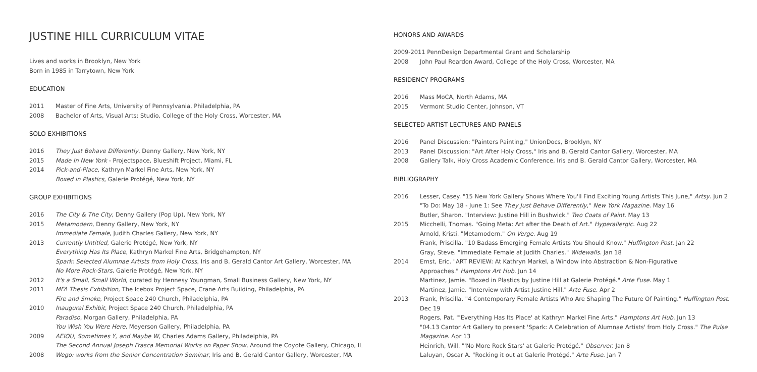JUSTINE HILL CURRICULUM VITAE
Lives and works in Brooklyn, New York
Born in 1985 in Tarrytown, New York
EDUCATION
2011 Master of Fine Arts, University of Pennsylvania, Philadelphia, PA
2008 Bachelor of Arts, Visual Arts: Studio, College of the Holy Cross, Worcester, MA
SOLO EXHIBITIONS
2016 They Just Behave Differently, Denny Gallery, New York, NY
2015 Made In New York - Projectspace, Blueshift Project, Miami, FL
2014 Pick-and-Place, Kathryn Markel Fine Arts, New York, NY
Boxed in Plastics, Galerie Protégé, New York, NY
GROUP EXHIBITIONS
2016 The City & The City, Denny Gallery (Pop Up), New York, NY
2015 Metamodern, Denny Gallery, New York, NY
Immediate Female, Judith Charles Gallery, New York, NY
2013 Currently Untitled, Galerie Protégé, New York, NY
Everything Has Its Place, Kathryn Markel Fine Arts, Bridgehampton, NY
Spark: Selected Alumnae Artists from Holy Cross, Iris and B. Gerald Cantor Art Gallery, Worcester, MA
No More Rock-Stars, Galerie Protégé, New York, NY
2012 It's a Small, Small World, curated by Hennesy Youngman, Small Business Gallery, New York, NY
2011 MFA Thesis Exhibition, The Icebox Project Space, Crane Arts Building, Philadelphia, PA
Fire and Smoke, Project Space 240 Church, Philadelphia, PA
2010 Inaugural Exhibit, Project Space 240 Church, Philadelphia, PA
Paradiso, Morgan Gallery, Philadelphia, PA
You Wish You Were Here, Meyerson Gallery, Philadelphia, PA
2009 AEIOU, Sometimes Y, and Maybe W, Charles Adams Gallery, Philadelphia, PA
The Second Annual Joseph Frasca Memorial Works on Paper Show, Around the Coyote Gallery, Chicago, IL
2008 Wego: works from the Senior Concentration Seminar, Iris and B. Gerald Cantor Gallery, Worcester, MA
HONORS AND AWARDS
2009-2011 PennDesign Departmental Grant and Scholarship
2008 John Paul Reardon Award, College of the Holy Cross, Worcester, MA
RESIDENCY PROGRAMS
2016 Mass MoCA, North Adams, MA
2015 Vermont Studio Center, Johnson, VT
SELECTED ARTIST LECTURES AND PANELS
2016 Panel Discussion: "Painters Painting," UnionDocs, Brooklyn, NY
2013 Panel Discussion: "Art After Holy Cross," Iris and B. Gerald Cantor Gallery, Worcester, MA
2008 Gallery Talk, Holy Cross Academic Conference, Iris and B. Gerald Cantor Gallery, Worcester, MA
BIBLIOGRAPHY
2016 Lesser, Casey. "15 New York Gallery Shows Where You'll Find Exciting Young Artists This June," Artsy. Jun 2
"To Do: May 18 - June 1: See They Just Behave Differently," New York Magazine. May 16
Butler, Sharon. "Interview: Justine Hill in Bushwick." Two Coats of Paint. May 13
2015 Micchelli, Thomas. "Going Meta: Art after the Death of Art." Hyperallergic. Aug 22
Arnold, Kristi. "Metamodern." On Verge. Aug 19
Frank, Priscilla. "10 Badass Emerging Female Artists You Should Know." Huffington Post. Jan 22
Gray, Steve. "Immediate Female at Judith Charles." Widewalls. Jan 18
2014 Ernst, Eric. "ART REVIEW: At Kathryn Markel, a Window into Abstraction & Non-Figurative
Approaches." Hamptons Art Hub. Jun 14
Martinez, Jamie. "Boxed in Plastics by Justine Hill at Galerie Protégé." Arte Fuse. May 1
Martinez, Jamie. "Interview with Artist Justine Hill." Arte Fuse. Apr 2
2013 Frank, Priscilla. "4 Contemporary Female Artists Who Are Shaping The Future Of Painting." Huffington Post.
Dec 19
Rogers, Pat. "'Everything Has Its Place' at Kathryn Markel Fine Arts." Hamptons Art Hub. Jun 13
"04.13 Cantor Art Gallery to present 'Spark: A Celebration of Alumnae Artists' from Holy Cross." The Pulse
Magazine. Apr 13
Heinrich, Will. "'No More Rock Stars' at Galerie Protégé." Observer. Jan 8
Laluyan, Oscar A. "Rocking it out at Galerie Protégé." Arte Fuse. Jan 7